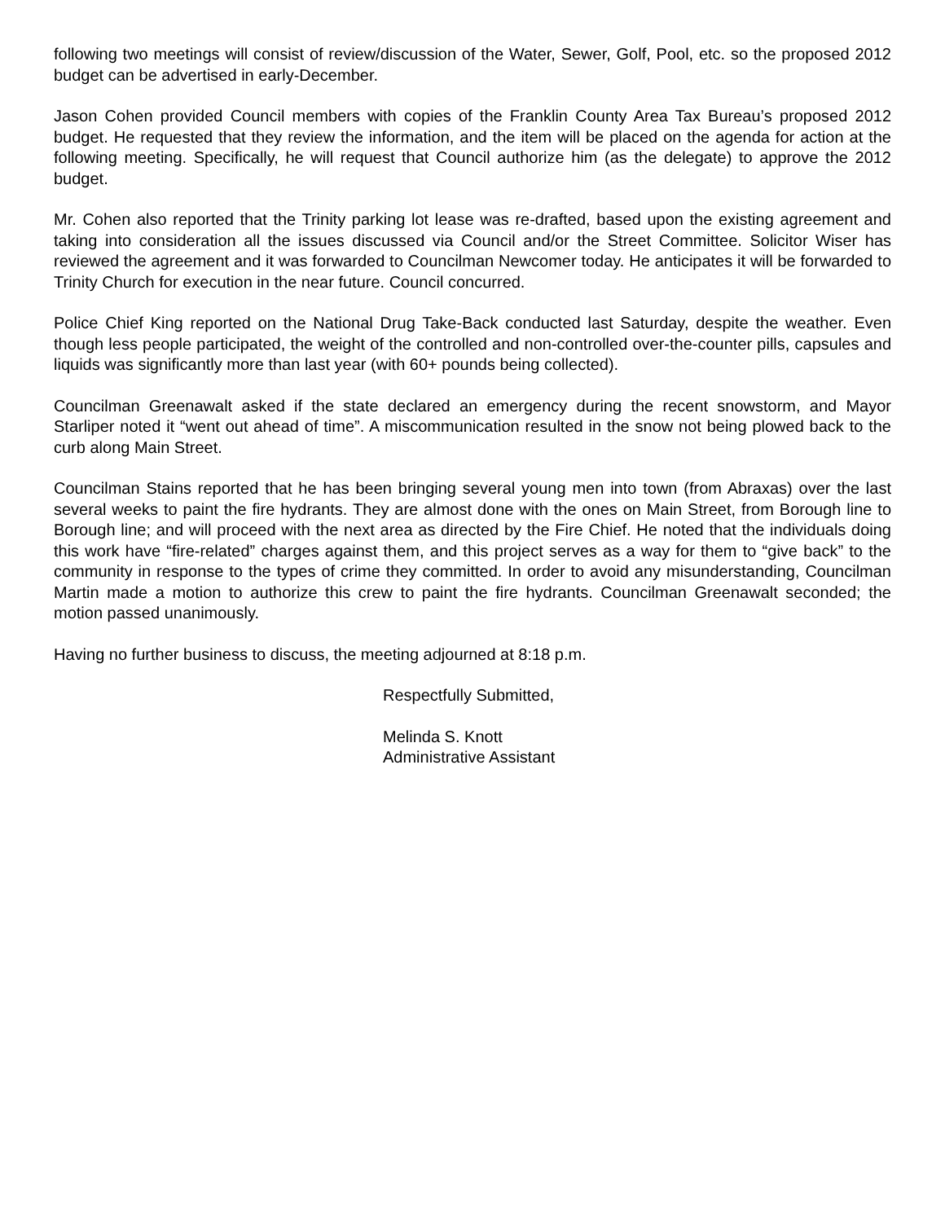following two meetings will consist of review/discussion of the Water, Sewer, Golf, Pool, etc. so the proposed 2012 budget can be advertised in early-December.
Jason Cohen provided Council members with copies of the Franklin County Area Tax Bureau’s proposed 2012 budget. He requested that they review the information, and the item will be placed on the agenda for action at the following meeting. Specifically, he will request that Council authorize him (as the delegate) to approve the 2012 budget.
Mr. Cohen also reported that the Trinity parking lot lease was re-drafted, based upon the existing agreement and taking into consideration all the issues discussed via Council and/or the Street Committee. Solicitor Wiser has reviewed the agreement and it was forwarded to Councilman Newcomer today. He anticipates it will be forwarded to Trinity Church for execution in the near future. Council concurred.
Police Chief King reported on the National Drug Take-Back conducted last Saturday, despite the weather. Even though less people participated, the weight of the controlled and non-controlled over-the-counter pills, capsules and liquids was significantly more than last year (with 60+ pounds being collected).
Councilman Greenawalt asked if the state declared an emergency during the recent snowstorm, and Mayor Starliper noted it “went out ahead of time”. A miscommunication resulted in the snow not being plowed back to the curb along Main Street.
Councilman Stains reported that he has been bringing several young men into town (from Abraxas) over the last several weeks to paint the fire hydrants. They are almost done with the ones on Main Street, from Borough line to Borough line; and will proceed with the next area as directed by the Fire Chief. He noted that the individuals doing this work have “fire-related” charges against them, and this project serves as a way for them to “give back” to the community in response to the types of crime they committed. In order to avoid any misunderstanding, Councilman Martin made a motion to authorize this crew to paint the fire hydrants. Councilman Greenawalt seconded; the motion passed unanimously.
Having no further business to discuss, the meeting adjourned at 8:18 p.m.
Respectfully Submitted,
Melinda S. Knott
Administrative Assistant